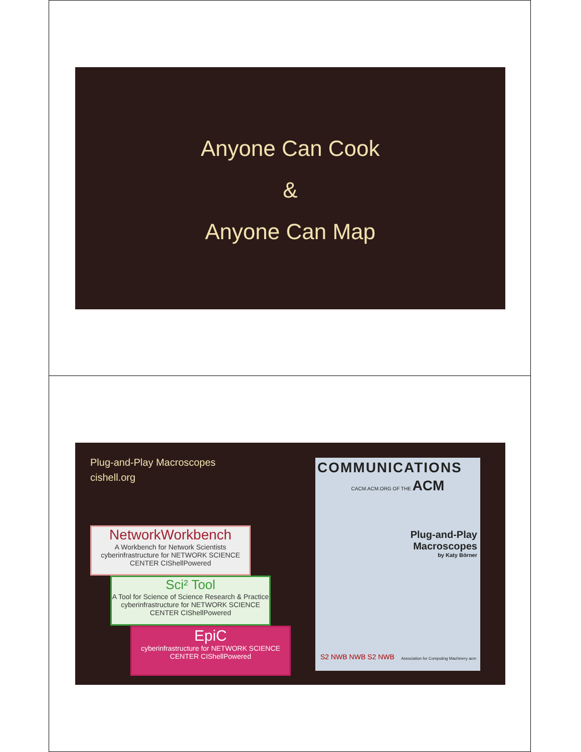Anyone Can Cook
&
Anyone Can Map
Plug-and-Play Macroscopes
cishell.org
NetworkWorkbench
A Workbench for Network Scientists
cyberinfrastructure for NETWORK SCIENCE CENTER CIShellPowered
Sci² Tool
A Tool for Science of Science Research & Practice
cyberinfrastructure for NETWORK SCIENCE CENTER CIShellPowered
EpiC
cyberinfrastructure for NETWORK SCIENCE CENTER CIShellPowered
COMMUNICATIONS
CACM.ACM.ORG OF THE ACM
Plug-and-Play
Macroscopes
by Katy Börner
S2 NWB NWB S2 NWB
Association for Computing Machinery acm